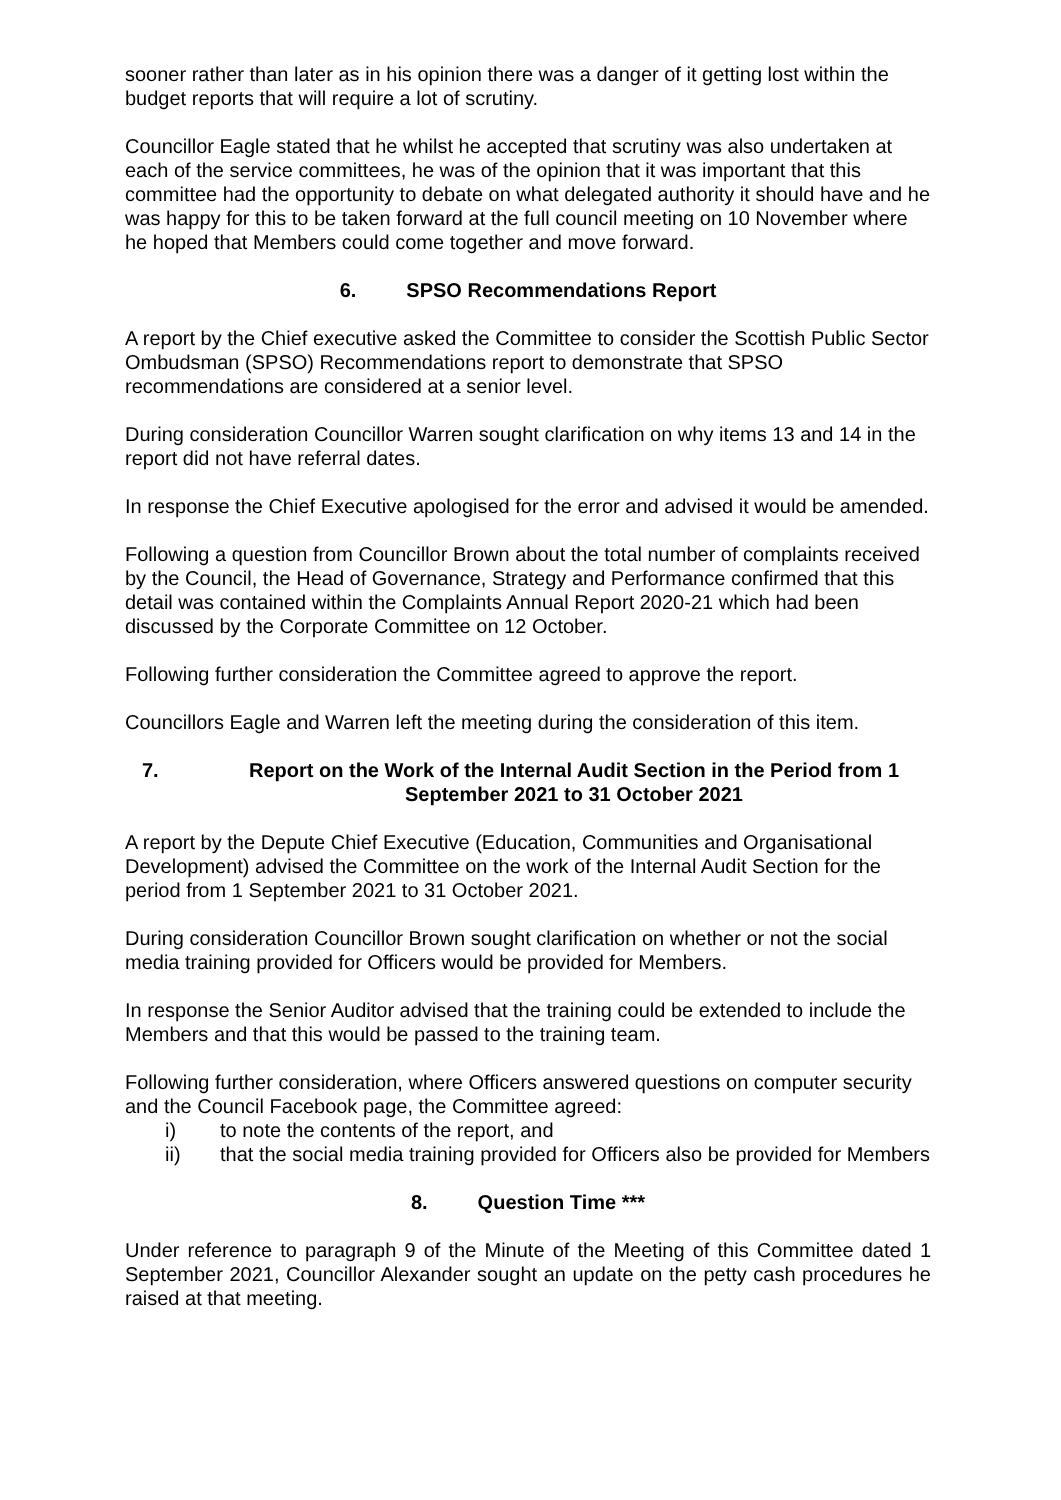sooner rather than later as in his opinion there was a danger of it getting lost within the budget reports that will require a lot of scrutiny.
Councillor Eagle stated that he whilst he accepted that scrutiny was also undertaken at each of the service committees, he was of the opinion that it was important that this committee had the opportunity to debate on what delegated authority it should have and he was happy for this to be taken forward at the full council meeting on 10 November where he hoped that Members could come together and move forward.
6. SPSO Recommendations Report
A report by the Chief executive asked the Committee to consider the Scottish Public Sector Ombudsman (SPSO) Recommendations report to demonstrate that SPSO recommendations are considered at a senior level.
During consideration Councillor Warren sought clarification on why items 13 and 14 in the report did not have referral dates.
In response the Chief Executive apologised for the error and advised it would be amended.
Following a question from Councillor Brown about the total number of complaints received by the Council, the Head of Governance, Strategy and Performance confirmed that this detail was contained within the Complaints Annual Report 2020-21 which had been discussed by the Corporate Committee on 12 October.
Following further consideration the Committee agreed to approve the report.
Councillors Eagle and Warren left the meeting during the consideration of this item.
7. Report on the Work of the Internal Audit Section in the Period from 1 September 2021 to 31 October 2021
A report by the Depute Chief Executive (Education, Communities and Organisational Development) advised the Committee on the work of the Internal Audit Section for the period from 1 September 2021 to 31 October 2021.
During consideration Councillor Brown sought clarification on whether or not the social media training provided for Officers would be provided for Members.
In response the Senior Auditor advised that the training could be extended to include the Members and that this would be passed to the training team.
Following further consideration, where Officers answered questions on computer security and the Council Facebook page, the Committee agreed:
i) to note the contents of the report, and
ii) that the social media training provided for Officers also be provided for Members
8. Question Time ***
Under reference to paragraph 9 of the Minute of the Meeting of this Committee dated 1 September 2021, Councillor Alexander sought an update on the petty cash procedures he raised at that meeting.